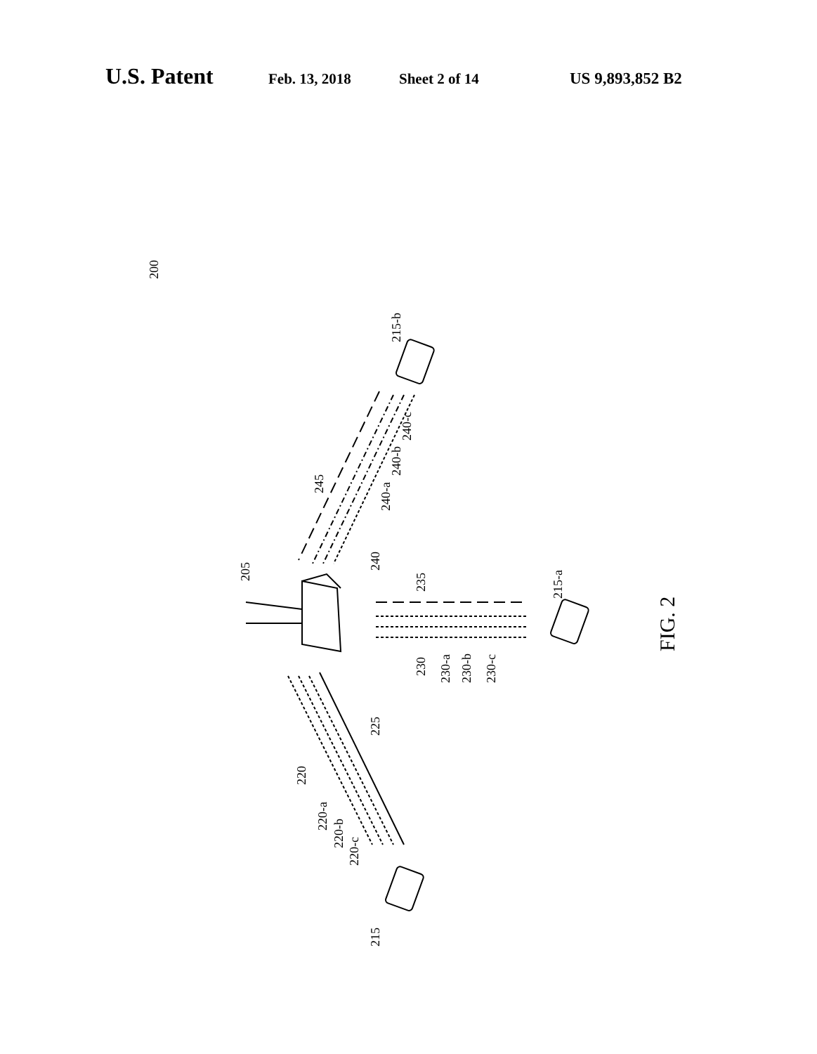U.S. Patent Feb. 13, 2018 Sheet 2 of 14 US 9,893,852 B2
200
215-b
245
240
240-a
240-b
240-c
205
235
215-a
230
230-a
230-b
230-c
225
220
220-a
220-b
220-c
215
FIG. 2